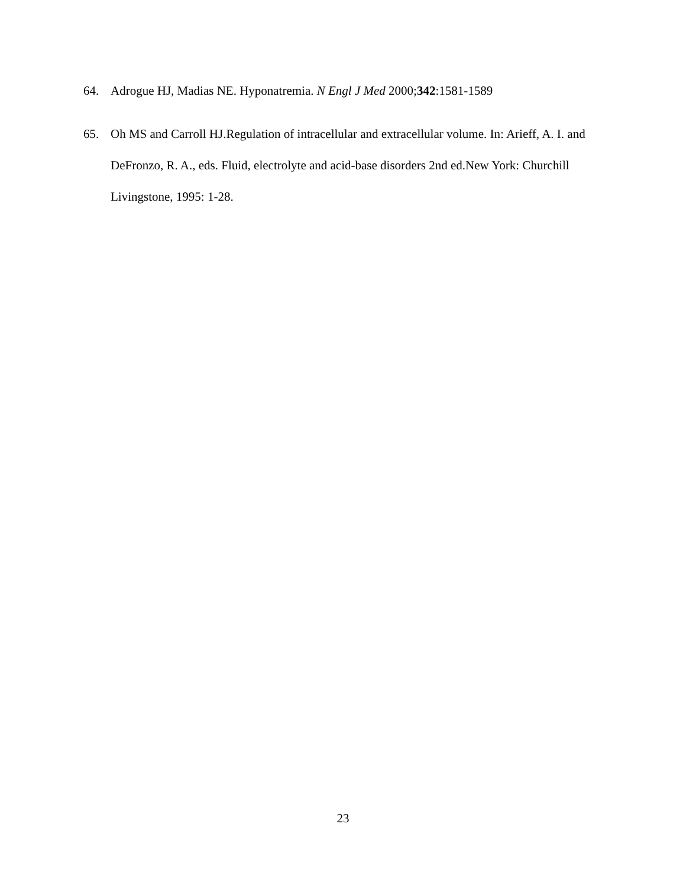64. Adrogue HJ, Madias NE. Hyponatremia. N Engl J Med 2000;342:1581-1589
65. Oh MS and Carroll HJ.Regulation of intracellular and extracellular volume. In: Arieff, A. I. and DeFronzo, R. A., eds. Fluid, electrolyte and acid-base disorders 2nd ed.New York: Churchill Livingstone, 1995: 1-28.
23